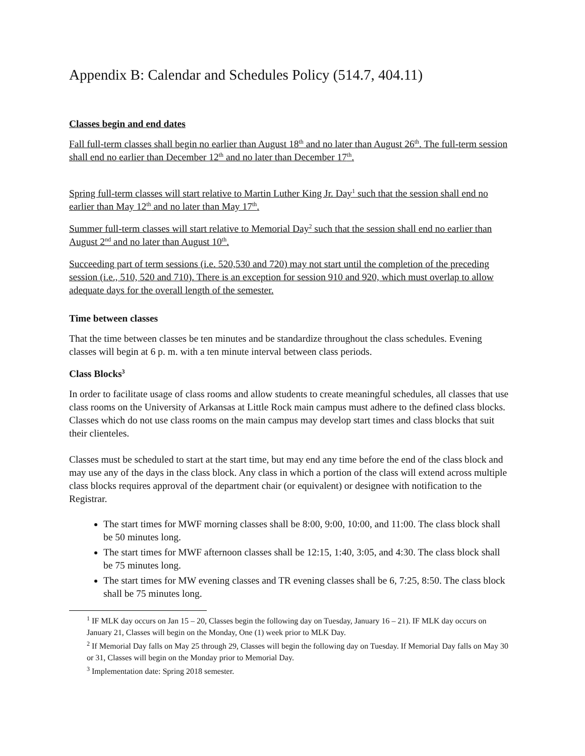Appendix B: Calendar and Schedules Policy (514.7, 404.11)
Classes begin and end dates
Fall full-term classes shall begin no earlier than August 18<sup>th</sup> and no later than August 26<sup>th</sup>. The full-term session shall end no earlier than December 12<sup>th</sup> and no later than December 17<sup>th</sup>.
Spring full-term classes will start relative to Martin Luther King Jr. Day<sup>1</sup> such that the session shall end no earlier than May 12<sup>th</sup> and no later than May 17<sup>th</sup>.
Summer full-term classes will start relative to Memorial Day<sup>2</sup> such that the session shall end no earlier than August 2<sup>nd</sup> and no later than August 10<sup>th</sup>.
Succeeding part of term sessions (i.e. 520,530 and 720) may not start until the completion of the preceding session (i.e., 510, 520 and 710). There is an exception for session 910 and 920, which must overlap to allow adequate days for the overall length of the semester.
Time between classes
That the time between classes be ten minutes and be standardize throughout the class schedules. Evening classes will begin at 6 p. m. with a ten minute interval between class periods.
Class Blocks<sup>3</sup>
In order to facilitate usage of class rooms and allow students to create meaningful schedules, all classes that use class rooms on the University of Arkansas at Little Rock main campus must adhere to the defined class blocks. Classes which do not use class rooms on the main campus may develop start times and class blocks that suit their clienteles.
Classes must be scheduled to start at the start time, but may end any time before the end of the class block and may use any of the days in the class block. Any class in which a portion of the class will extend across multiple class blocks requires approval of the department chair (or equivalent) or designee with notification to the Registrar.
The start times for MWF morning classes shall be 8:00, 9:00, 10:00, and 11:00. The class block shall be 50 minutes long.
The start times for MWF afternoon classes shall be 12:15, 1:40, 3:05, and 4:30. The class block shall be 75 minutes long.
The start times for MW evening classes and TR evening classes shall be 6, 7:25, 8:50. The class block shall be 75 minutes long.
<sup>1</sup> IF MLK day occurs on Jan 15 – 20, Classes begin the following day on Tuesday, January 16 – 21). IF MLK day occurs on January 21, Classes will begin on the Monday, One (1) week prior to MLK Day.
<sup>2</sup> If Memorial Day falls on May 25 through 29, Classes will begin the following day on Tuesday. If Memorial Day falls on May 30 or 31, Classes will begin on the Monday prior to Memorial Day.
<sup>3</sup> Implementation date: Spring 2018 semester.